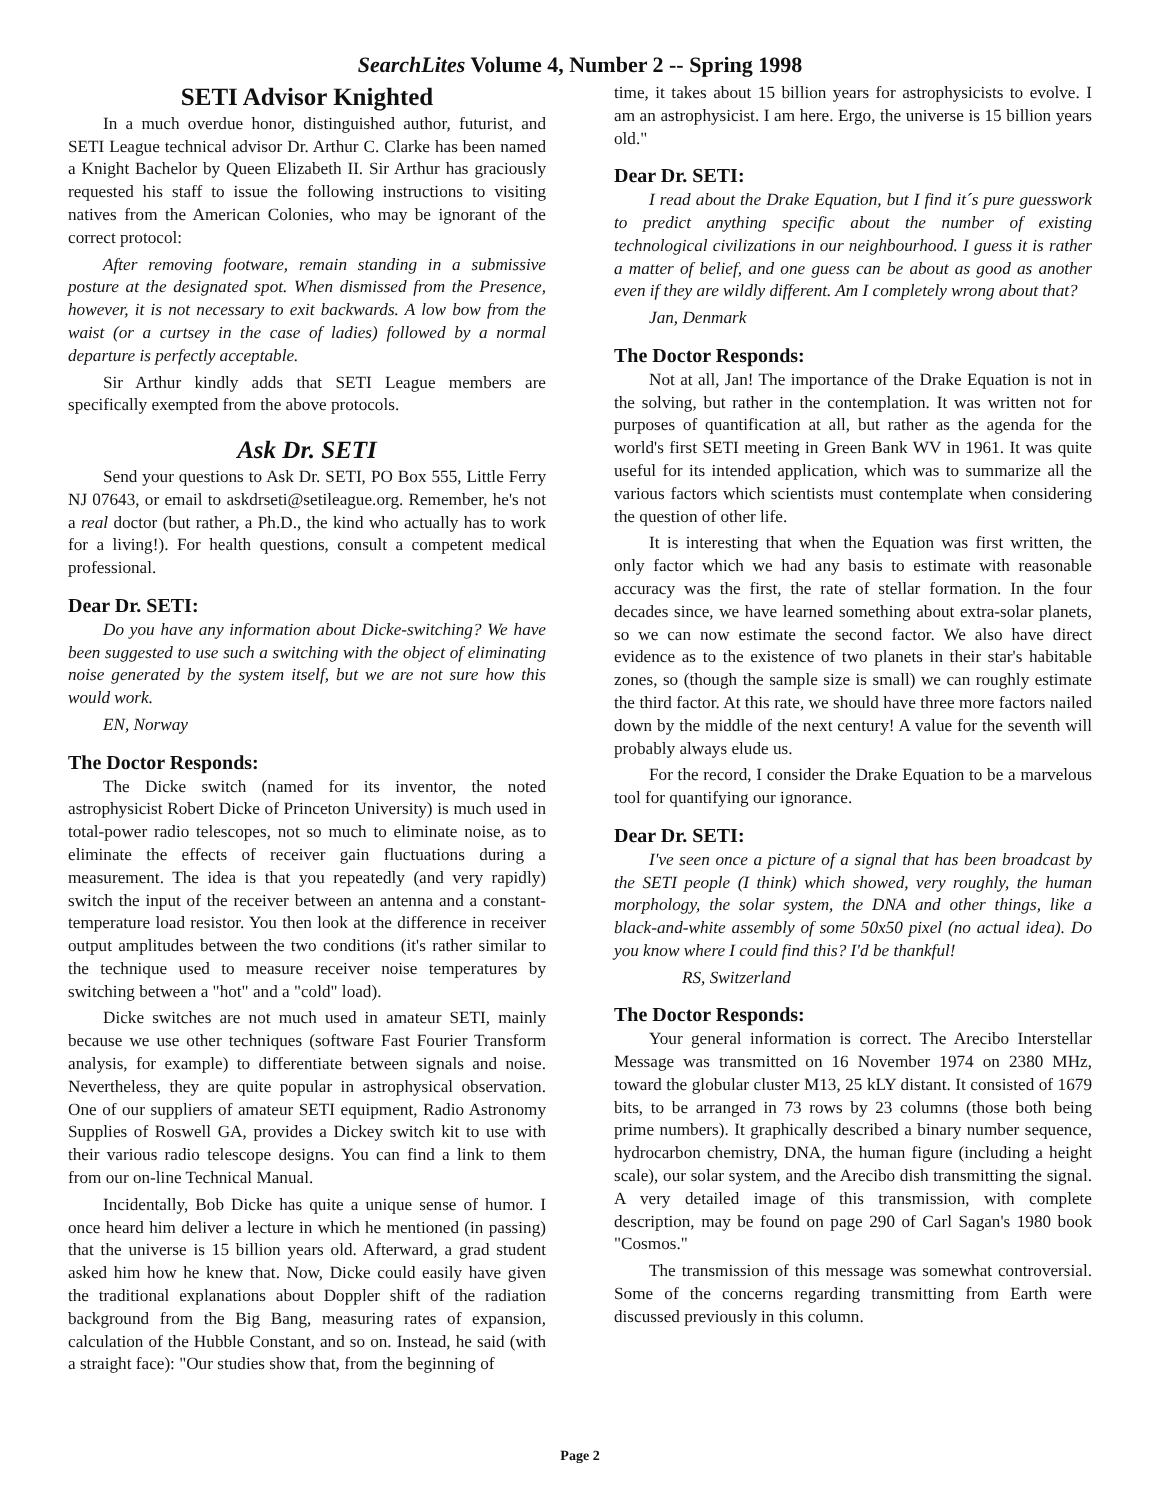SearchLites Volume 4, Number 2 -- Spring 1998
SETI Advisor Knighted
In a much overdue honor, distinguished author, futurist, and SETI League technical advisor Dr. Arthur C. Clarke has been named a Knight Bachelor by Queen Elizabeth II. Sir Arthur has graciously requested his staff to issue the following instructions to visiting natives from the American Colonies, who may be ignorant of the correct protocol:
After removing footware, remain standing in a submissive posture at the designated spot. When dismissed from the Presence, however, it is not necessary to exit backwards. A low bow from the waist (or a curtsey in the case of ladies) followed by a normal departure is perfectly acceptable.
Sir Arthur kindly adds that SETI League members are specifically exempted from the above protocols.
Ask Dr. SETI
Send your questions to Ask Dr. SETI, PO Box 555, Little Ferry NJ 07643, or email to askdrseti@setileague.org. Remember, he's not a real doctor (but rather, a Ph.D., the kind who actually has to work for a living!). For health questions, consult a competent medical professional.
Dear Dr. SETI:
Do you have any information about Dicke-switching? We have been suggested to use such a switching with the object of eliminating noise generated by the system itself, but we are not sure how this would work.
EN, Norway
The Doctor Responds:
The Dicke switch (named for its inventor, the noted astrophysicist Robert Dicke of Princeton University) is much used in total-power radio telescopes, not so much to eliminate noise, as to eliminate the effects of receiver gain fluctuations during a measurement. The idea is that you repeatedly (and very rapidly) switch the input of the receiver between an antenna and a constant-temperature load resistor. You then look at the difference in receiver output amplitudes between the two conditions (it's rather similar to the technique used to measure receiver noise temperatures by switching between a "hot" and a "cold" load).
Dicke switches are not much used in amateur SETI, mainly because we use other techniques (software Fast Fourier Transform analysis, for example) to differentiate between signals and noise. Nevertheless, they are quite popular in astrophysical observation. One of our suppliers of amateur SETI equipment, Radio Astronomy Supplies of Roswell GA, provides a Dickey switch kit to use with their various radio telescope designs. You can find a link to them from our on-line Technical Manual.
Incidentally, Bob Dicke has quite a unique sense of humor. I once heard him deliver a lecture in which he mentioned (in passing) that the universe is 15 billion years old. Afterward, a grad student asked him how he knew that. Now, Dicke could easily have given the traditional explanations about Doppler shift of the radiation background from the Big Bang, measuring rates of expansion, calculation of the Hubble Constant, and so on. Instead, he said (with a straight face): "Our studies show that, from the beginning of
time, it takes about 15 billion years for astrophysicists to evolve. I am an astrophysicist. I am here. Ergo, the universe is 15 billion years old."
Dear Dr. SETI:
I read about the Drake Equation, but I find it´s pure guesswork to predict anything specific about the number of existing technological civilizations in our neighbourhood. I guess it is rather a matter of belief, and one guess can be about as good as another even if they are wildly different. Am I completely wrong about that?
Jan, Denmark
The Doctor Responds:
Not at all, Jan! The importance of the Drake Equation is not in the solving, but rather in the contemplation. It was written not for purposes of quantification at all, but rather as the agenda for the world's first SETI meeting in Green Bank WV in 1961. It was quite useful for its intended application, which was to summarize all the various factors which scientists must contemplate when considering the question of other life.
It is interesting that when the Equation was first written, the only factor which we had any basis to estimate with reasonable accuracy was the first, the rate of stellar formation. In the four decades since, we have learned something about extra-solar planets, so we can now estimate the second factor. We also have direct evidence as to the existence of two planets in their star's habitable zones, so (though the sample size is small) we can roughly estimate the third factor. At this rate, we should have three more factors nailed down by the middle of the next century! A value for the seventh will probably always elude us.
For the record, I consider the Drake Equation to be a marvelous tool for quantifying our ignorance.
Dear Dr. SETI:
I've seen once a picture of a signal that has been broadcast by the SETI people (I think) which showed, very roughly, the human morphology, the solar system, the DNA and other things, like a black-and-white assembly of some 50x50 pixel (no actual idea). Do you know where I could find this? I'd be thankful!
RS, Switzerland
The Doctor Responds:
Your general information is correct. The Arecibo Interstellar Message was transmitted on 16 November 1974 on 2380 MHz, toward the globular cluster M13, 25 kLY distant. It consisted of 1679 bits, to be arranged in 73 rows by 23 columns (those both being prime numbers). It graphically described a binary number sequence, hydrocarbon chemistry, DNA, the human figure (including a height scale), our solar system, and the Arecibo dish transmitting the signal. A very detailed image of this transmission, with complete description, may be found on page 290 of Carl Sagan's 1980 book "Cosmos."
The transmission of this message was somewhat controversial. Some of the concerns regarding transmitting from Earth were discussed previously in this column.
Page 2